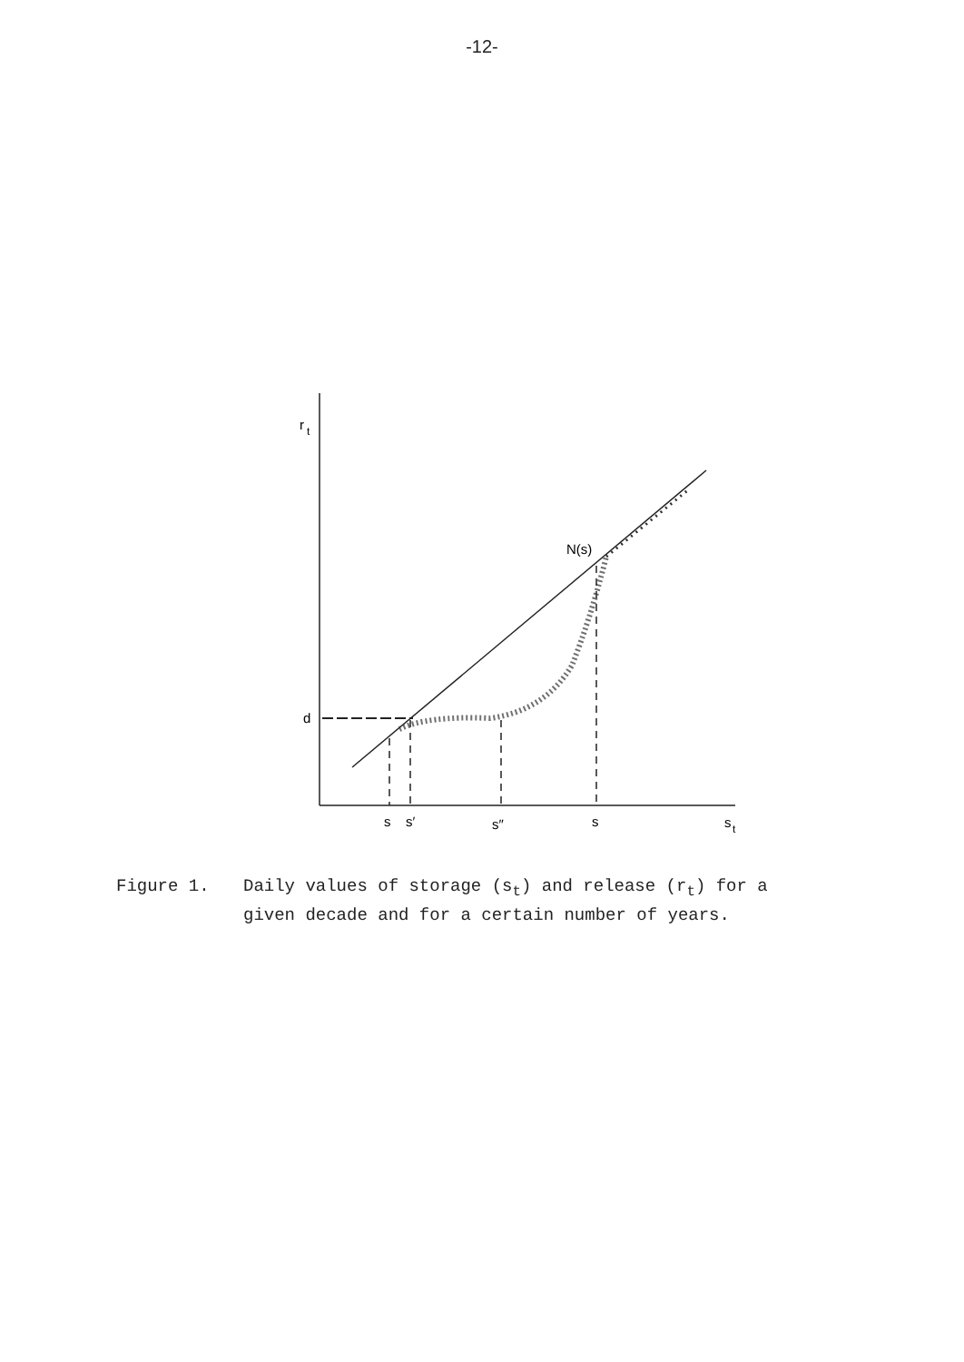-12-
r
t
d
N(s)
s
s′
s″
s
s
t
Figure 1. Daily values of storage (s<sub>t</sub>) and release (r<sub>t</sub>) for a
given decade and for a certain number of years.